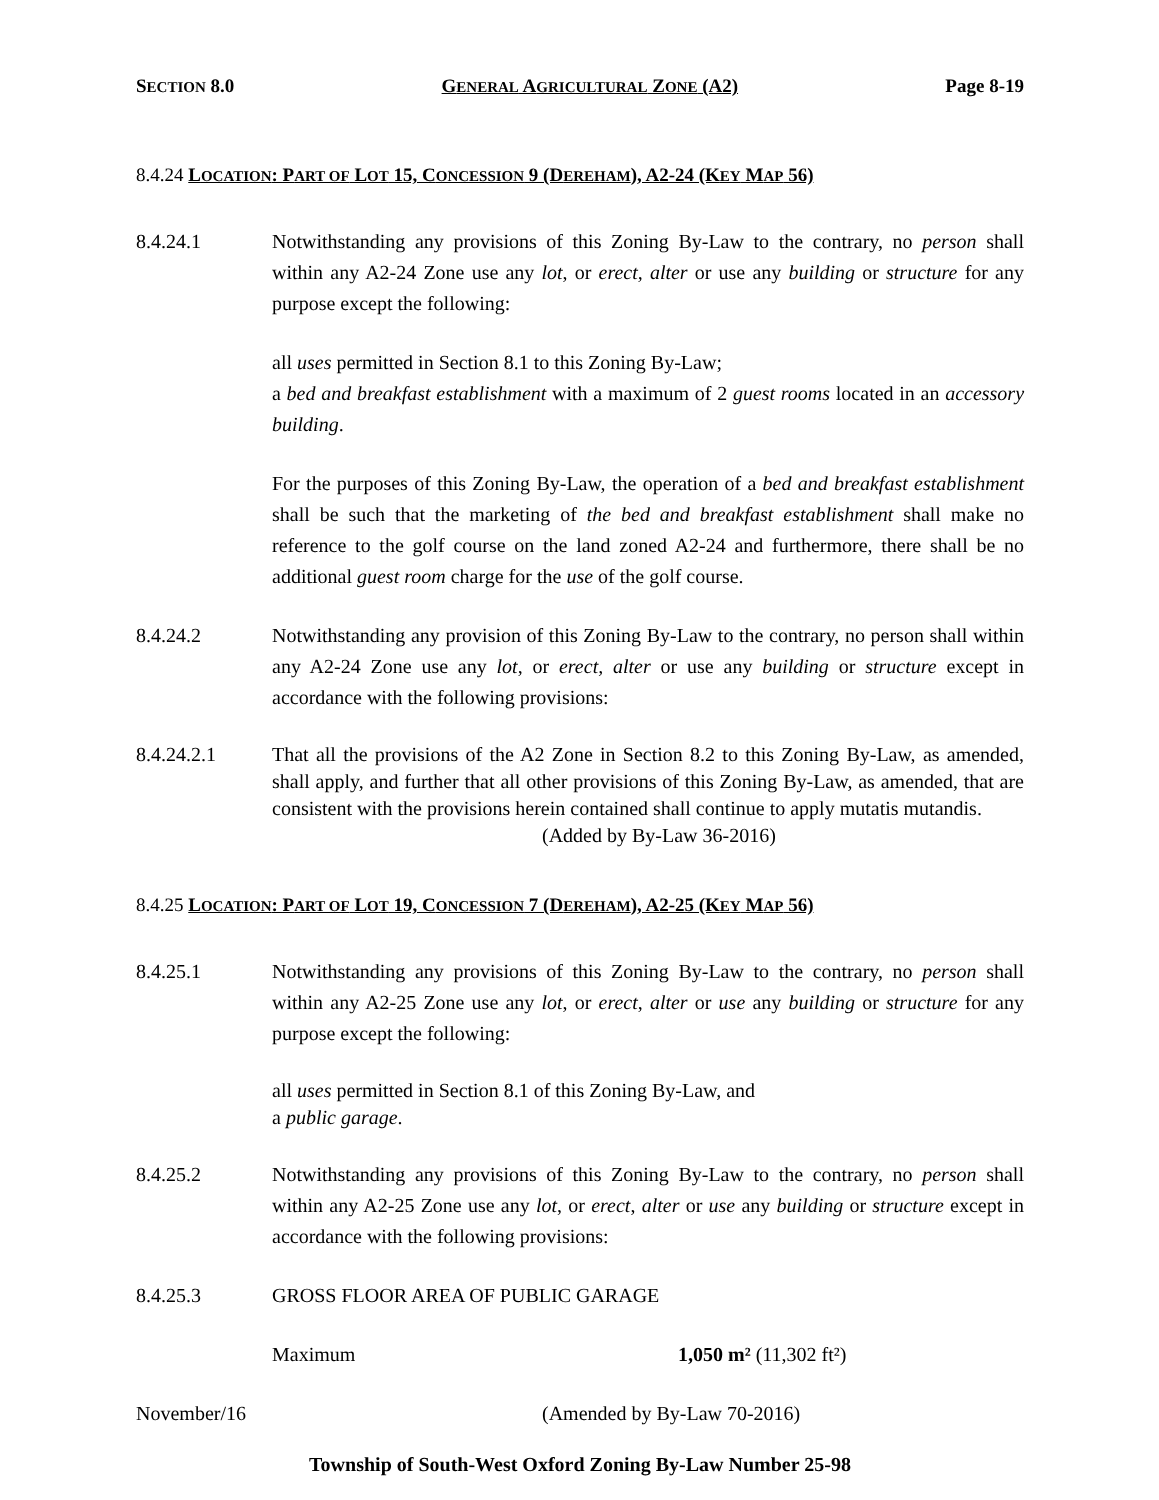SECTION 8.0 GENERAL AGRICULTURAL ZONE (A2) Page 8-19
8.4.24 LOCATION: PART OF LOT 15, CONCESSION 9 (DEREHAM), A2-24 (KEY MAP 56)
8.4.24.1 Notwithstanding any provisions of this Zoning By-Law to the contrary, no person shall within any A2-24 Zone use any lot, or erect, alter or use any building or structure for any purpose except the following:
all uses permitted in Section 8.1 to this Zoning By-Law;
a bed and breakfast establishment with a maximum of 2 guest rooms located in an accessory building.
For the purposes of this Zoning By-Law, the operation of a bed and breakfast establishment shall be such that the marketing of the bed and breakfast establishment shall make no reference to the golf course on the land zoned A2-24 and furthermore, there shall be no additional guest room charge for the use of the golf course.
8.4.24.2 Notwithstanding any provision of this Zoning By-Law to the contrary, no person shall within any A2-24 Zone use any lot, or erect, alter or use any building or structure except in accordance with the following provisions:
8.4.24.2.1 That all the provisions of the A2 Zone in Section 8.2 to this Zoning By-Law, as amended, shall apply, and further that all other provisions of this Zoning By-Law, as amended, that are consistent with the provisions herein contained shall continue to apply mutatis mutandis.
(Added by By-Law 36-2016)
8.4.25 LOCATION: PART OF LOT 19, CONCESSION 7 (DEREHAM), A2-25 (KEY MAP 56)
8.4.25.1 Notwithstanding any provisions of this Zoning By-Law to the contrary, no person shall within any A2-25 Zone use any lot, or erect, alter or use any building or structure for any purpose except the following:
all uses permitted in Section 8.1 of this Zoning By-Law, and
a public garage.
8.4.25.2 Notwithstanding any provisions of this Zoning By-Law to the contrary, no person shall within any A2-25 Zone use any lot, or erect, alter or use any building or structure except in accordance with the following provisions:
8.4.25.3 GROSS FLOOR AREA OF PUBLIC GARAGE
Maximum 1,050 m² (11,302 ft²)
November/16 (Amended by By-Law 70-2016)
Township of South-West Oxford Zoning By-Law Number 25-98